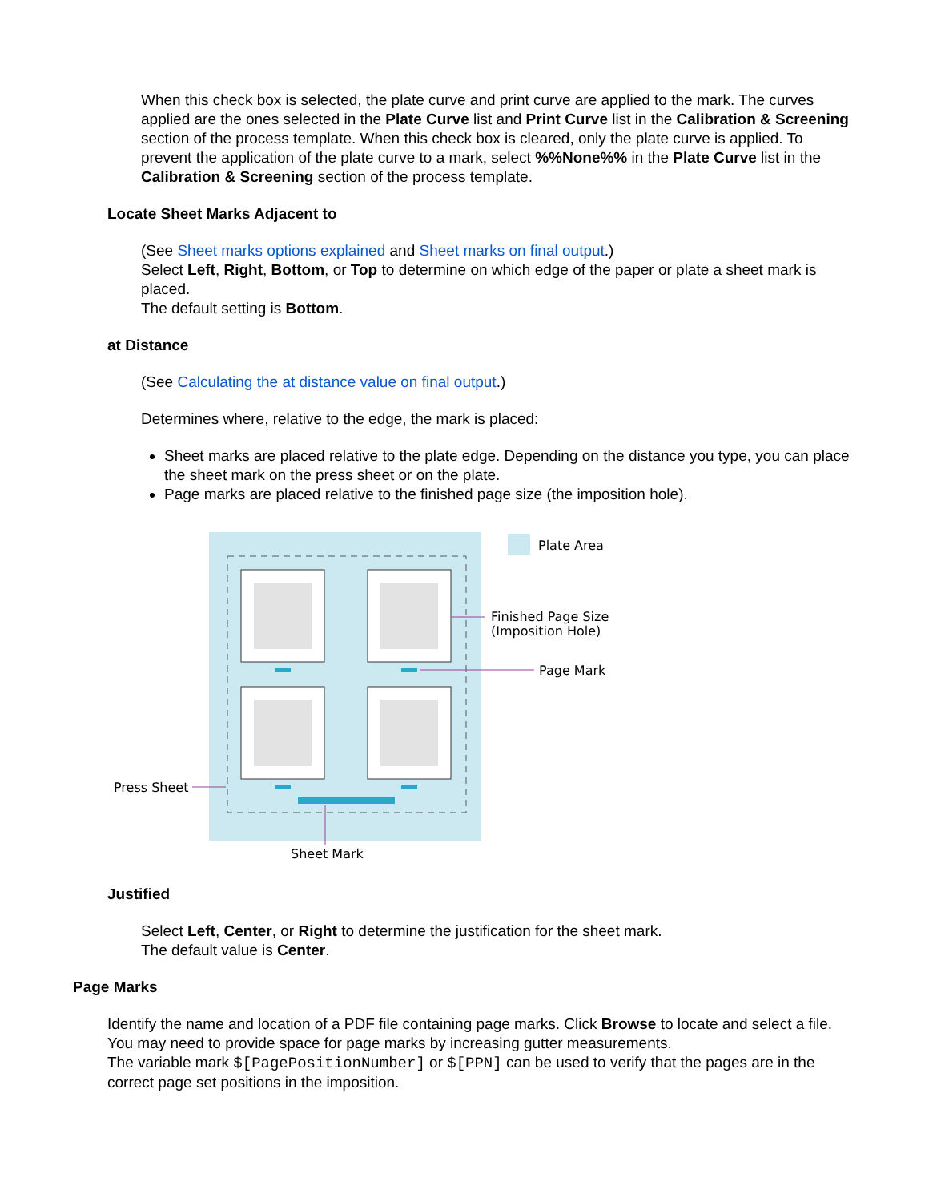When this check box is selected, the plate curve and print curve are applied to the mark. The curves applied are the ones selected in the Plate Curve list and Print Curve list in the Calibration & Screening section of the process template. When this check box is cleared, only the plate curve is applied. To prevent the application of the plate curve to a mark, select %%None%% in the Plate Curve list in the Calibration & Screening section of the process template.
Locate Sheet Marks Adjacent to
(See Sheet marks options explained and Sheet marks on final output.)
Select Left, Right, Bottom, or Top to determine on which edge of the paper or plate a sheet mark is placed.
The default setting is Bottom.
at Distance
(See Calculating the at distance value on final output.)
Determines where, relative to the edge, the mark is placed:
Sheet marks are placed relative to the plate edge. Depending on the distance you type, you can place the sheet mark on the press sheet or on the plate.
Page marks are placed relative to the finished page size (the imposition hole).
Plate Area
Finished Page Size
(Imposition Hole)
Page Mark
Press Sheet
Sheet Mark
Justified
Select Left, Center, or Right to determine the justification for the sheet mark.
The default value is Center.
Page Marks
Identify the name and location of a PDF file containing page marks. Click Browse to locate and select a file.
You may need to provide space for page marks by increasing gutter measurements.
The variable mark $[PagePositionNumber] or $[PPN] can be used to verify that the pages are in the correct page set positions in the imposition.